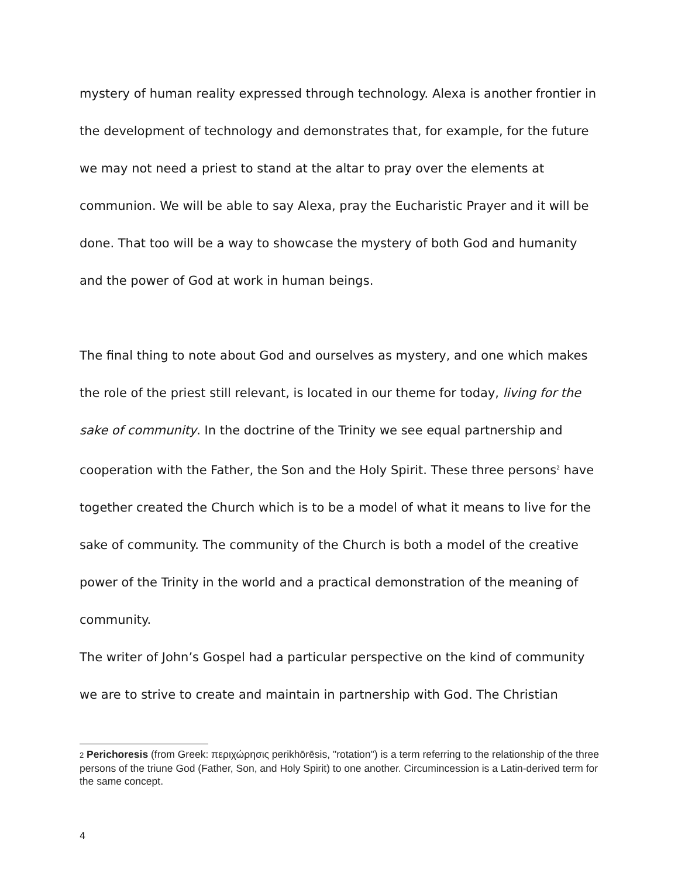mystery of human reality expressed through technology. Alexa is another frontier in the development of technology and demonstrates that, for example, for the future we may not need a priest to stand at the altar to pray over the elements at communion. We will be able to say Alexa, pray the Eucharistic Prayer and it will be done. That too will be a way to showcase the mystery of both God and humanity and the power of God at work in human beings.
The final thing to note about God and ourselves as mystery, and one which makes the role of the priest still relevant, is located in our theme for today, living for the sake of community. In the doctrine of the Trinity we see equal partnership and cooperation with the Father, the Son and the Holy Spirit. These three persons<sup>2</sup> have together created the Church which is to be a model of what it means to live for the sake of community. The community of the Church is both a model of the creative power of the Trinity in the world and a practical demonstration of the meaning of community.
The writer of John’s Gospel had a particular perspective on the kind of community we are to strive to create and maintain in partnership with God. The Christian
2 Perichoresis (from Greek: περιχώρησις perikhōrēsis, "rotation") is a term referring to the relationship of the three persons of the triune God (Father, Son, and Holy Spirit) to one another. Circumincession is a Latin-derived term for the same concept.
4